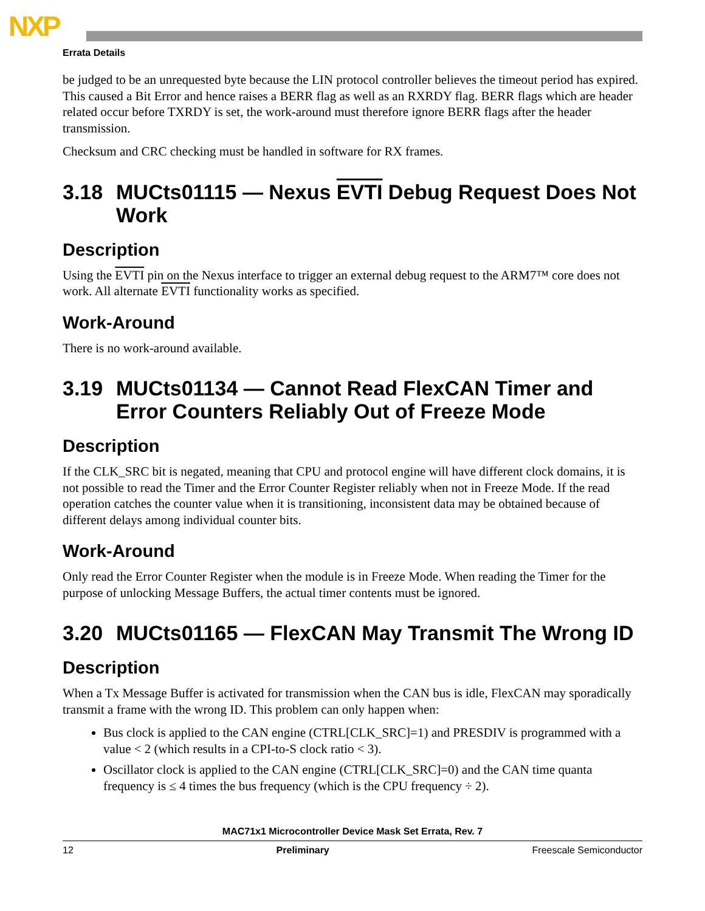NXP
Errata Details
be judged to be an unrequested byte because the LIN protocol controller believes the timeout period has expired. This caused a Bit Error and hence raises a BERR flag as well as an RXRDY flag. BERR flags which are header related occur before TXRDY is set, the work-around must therefore ignore BERR flags after the header transmission.
Checksum and CRC checking must be handled in software for RX frames.
3.18 MUCts01115 — Nexus EVTI Debug Request Does Not Work
Description
Using the EVTI pin on the Nexus interface to trigger an external debug request to the ARM7™ core does not work. All alternate EVTI functionality works as specified.
Work-Around
There is no work-around available.
3.19 MUCts01134 — Cannot Read FlexCAN Timer and Error Counters Reliably Out of Freeze Mode
Description
If the CLK_SRC bit is negated, meaning that CPU and protocol engine will have different clock domains, it is not possible to read the Timer and the Error Counter Register reliably when not in Freeze Mode. If the read operation catches the counter value when it is transitioning, inconsistent data may be obtained because of different delays among individual counter bits.
Work-Around
Only read the Error Counter Register when the module is in Freeze Mode. When reading the Timer for the purpose of unlocking Message Buffers, the actual timer contents must be ignored.
3.20 MUCts01165 — FlexCAN May Transmit The Wrong ID
Description
When a Tx Message Buffer is activated for transmission when the CAN bus is idle, FlexCAN may sporadically transmit a frame with the wrong ID. This problem can only happen when:
Bus clock is applied to the CAN engine (CTRL[CLK_SRC]=1) and PRESDIV is programmed with a value < 2 (which results in a CPI-to-S clock ratio < 3).
Oscillator clock is applied to the CAN engine (CTRL[CLK_SRC]=0) and the CAN time quanta frequency is ≤ 4 times the bus frequency (which is the CPU frequency ÷ 2).
MAC71x1 Microcontroller Device Mask Set Errata, Rev. 7
12 Preliminary Freescale Semiconductor